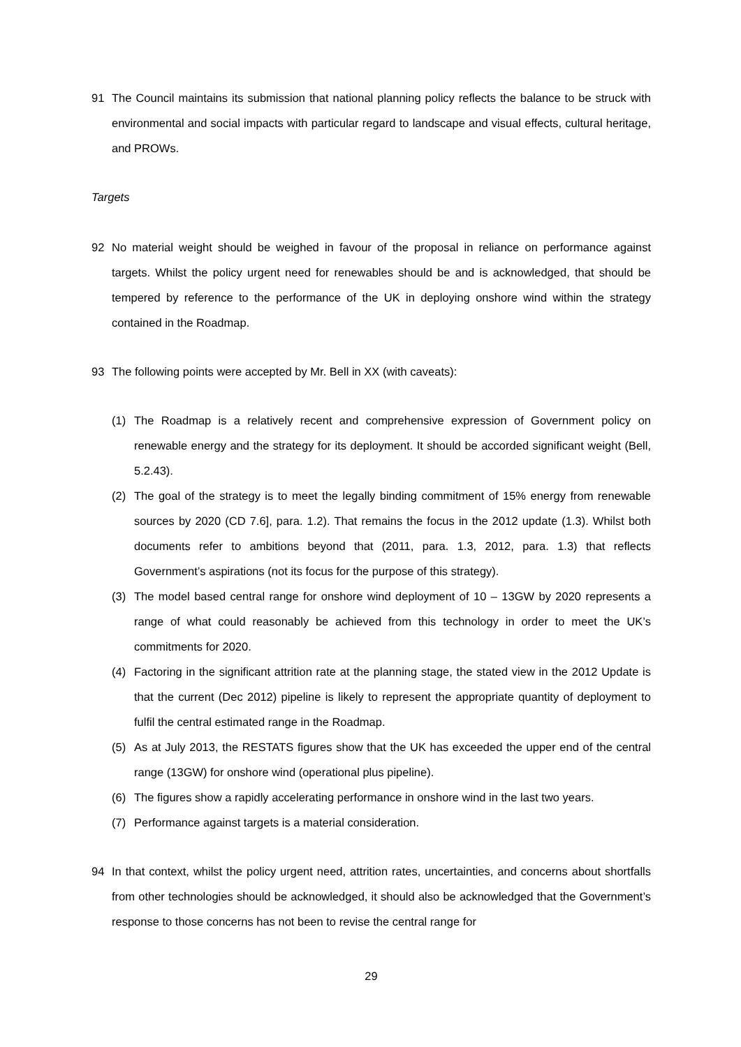91 The Council maintains its submission that national planning policy reflects the balance to be struck with environmental and social impacts with particular regard to landscape and visual effects, cultural heritage, and PROWs.
Targets
92 No material weight should be weighed in favour of the proposal in reliance on performance against targets. Whilst the policy urgent need for renewables should be and is acknowledged, that should be tempered by reference to the performance of the UK in deploying onshore wind within the strategy contained in the Roadmap.
93 The following points were accepted by Mr. Bell in XX (with caveats):
(1) The Roadmap is a relatively recent and comprehensive expression of Government policy on renewable energy and the strategy for its deployment. It should be accorded significant weight (Bell, 5.2.43).
(2) The goal of the strategy is to meet the legally binding commitment of 15% energy from renewable sources by 2020 (CD 7.6], para. 1.2). That remains the focus in the 2012 update (1.3). Whilst both documents refer to ambitions beyond that (2011, para. 1.3, 2012, para. 1.3) that reflects Government’s aspirations (not its focus for the purpose of this strategy).
(3) The model based central range for onshore wind deployment of 10 – 13GW by 2020 represents a range of what could reasonably be achieved from this technology in order to meet the UK’s commitments for 2020.
(4) Factoring in the significant attrition rate at the planning stage, the stated view in the 2012 Update is that the current (Dec 2012) pipeline is likely to represent the appropriate quantity of deployment to fulfil the central estimated range in the Roadmap.
(5) As at July 2013, the RESTATS figures show that the UK has exceeded the upper end of the central range (13GW) for onshore wind (operational plus pipeline).
(6) The figures show a rapidly accelerating performance in onshore wind in the last two years.
(7) Performance against targets is a material consideration.
94 In that context, whilst the policy urgent need, attrition rates, uncertainties, and concerns about shortfalls from other technologies should be acknowledged, it should also be acknowledged that the Government’s response to those concerns has not been to revise the central range for
29